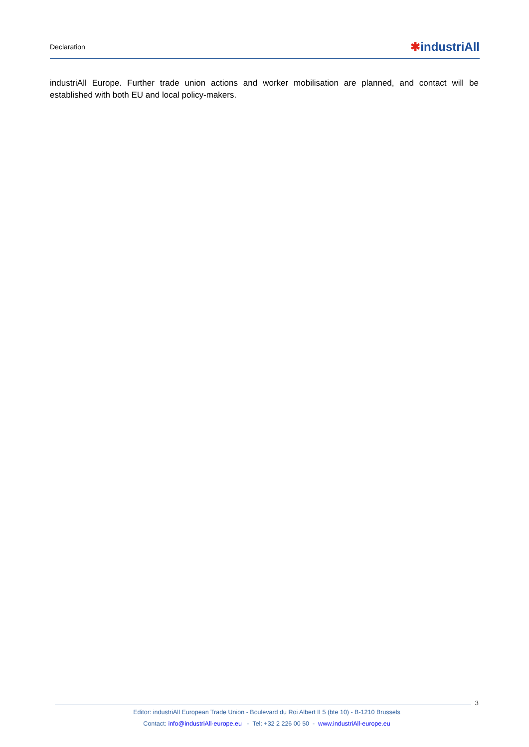Declaration ✱industriAll
industriAll Europe. Further trade union actions and worker mobilisation are planned, and contact will be established with both EU and local policy-makers.
3
Editor: industriAll European Trade Union - Boulevard du Roi Albert II 5 (bte 10) - B-1210 Brussels
Contact: info@industriAll-europe.eu - Tel: +32 2 226 00 50 - www.industriAll-europe.eu